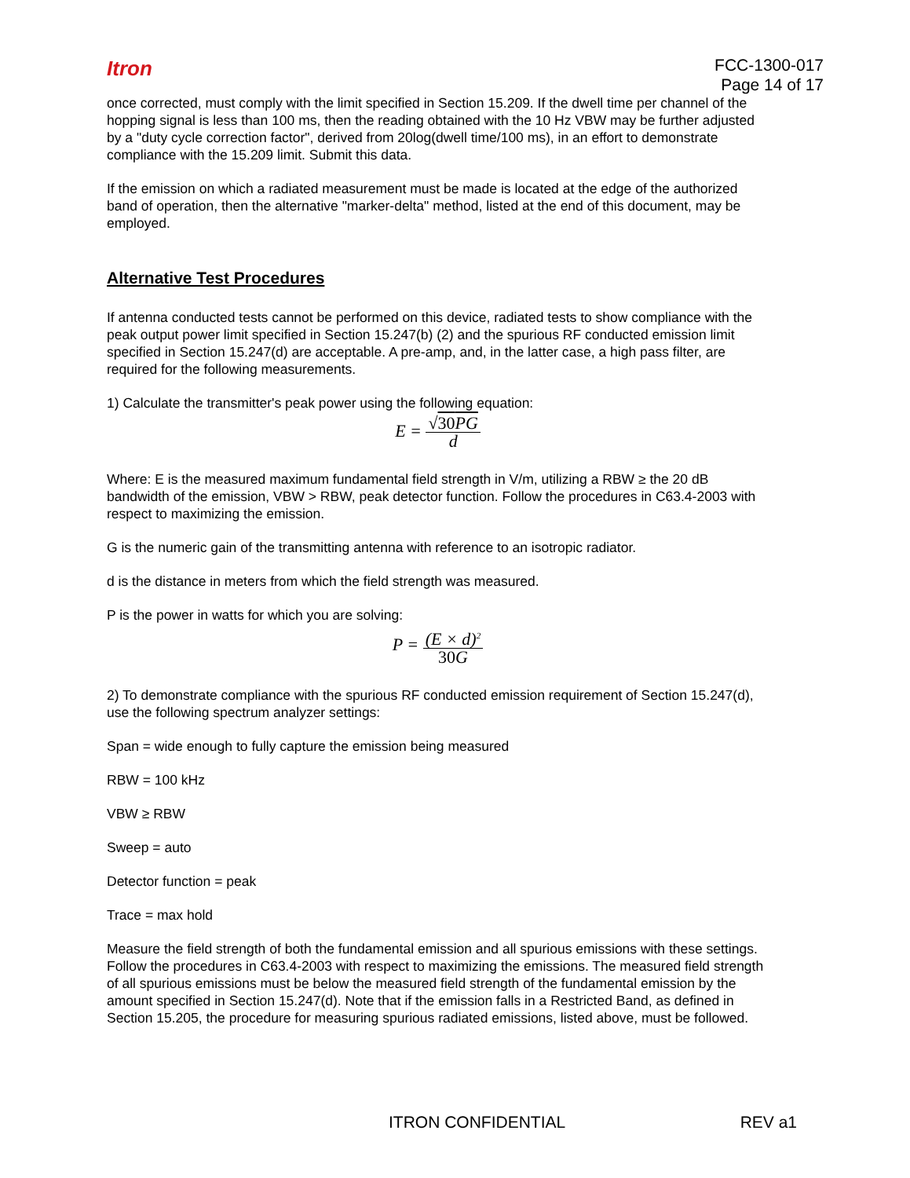Itron
FCC-1300-017
Page 14 of 17
once corrected, must comply with the limit specified in Section 15.209. If the dwell time per channel of the hopping signal is less than 100 ms, then the reading obtained with the 10 Hz VBW may be further adjusted by a "duty cycle correction factor", derived from 20log(dwell time/100 ms), in an effort to demonstrate compliance with the 15.209 limit. Submit this data.
If the emission on which a radiated measurement must be made is located at the edge of the authorized band of operation, then the alternative "marker-delta" method, listed at the end of this document, may be employed.
Alternative Test Procedures
If antenna conducted tests cannot be performed on this device, radiated tests to show compliance with the peak output power limit specified in Section 15.247(b) (2) and the spurious RF conducted emission limit specified in Section 15.247(d) are acceptable. A pre-amp, and, in the latter case, a high pass filter, are required for the following measurements.
1) Calculate the transmitter's peak power using the following equation:
E =
√30 PG
d
Where: E is the measured maximum fundamental field strength in V/m, utilizing a RBW ≥ the 20 dB bandwidth of the emission, VBW > RBW, peak detector function. Follow the procedures in C63.4-2003 with respect to maximizing the emission.
G is the numeric gain of the transmitting antenna with reference to an isotropic radiator.
d is the distance in meters from which the field strength was measured.
P is the power in watts for which you are solving:
P =
(E × d)<sup>2</sup>
30 G
2) To demonstrate compliance with the spurious RF conducted emission requirement of Section 15.247(d), use the following spectrum analyzer settings:
Span = wide enough to fully capture the emission being measured
RBW = 100 kHz
VBW ≥ RBW
Sweep = auto
Detector function = peak
Trace = max hold
Measure the field strength of both the fundamental emission and all spurious emissions with these settings. Follow the procedures in C63.4-2003 with respect to maximizing the emissions. The measured field strength of all spurious emissions must be below the measured field strength of the fundamental emission by the amount specified in Section 15.247(d). Note that if the emission falls in a Restricted Band, as defined in Section 15.205, the procedure for measuring spurious radiated emissions, listed above, must be followed.
ITRON CONFIDENTIAL REV a1